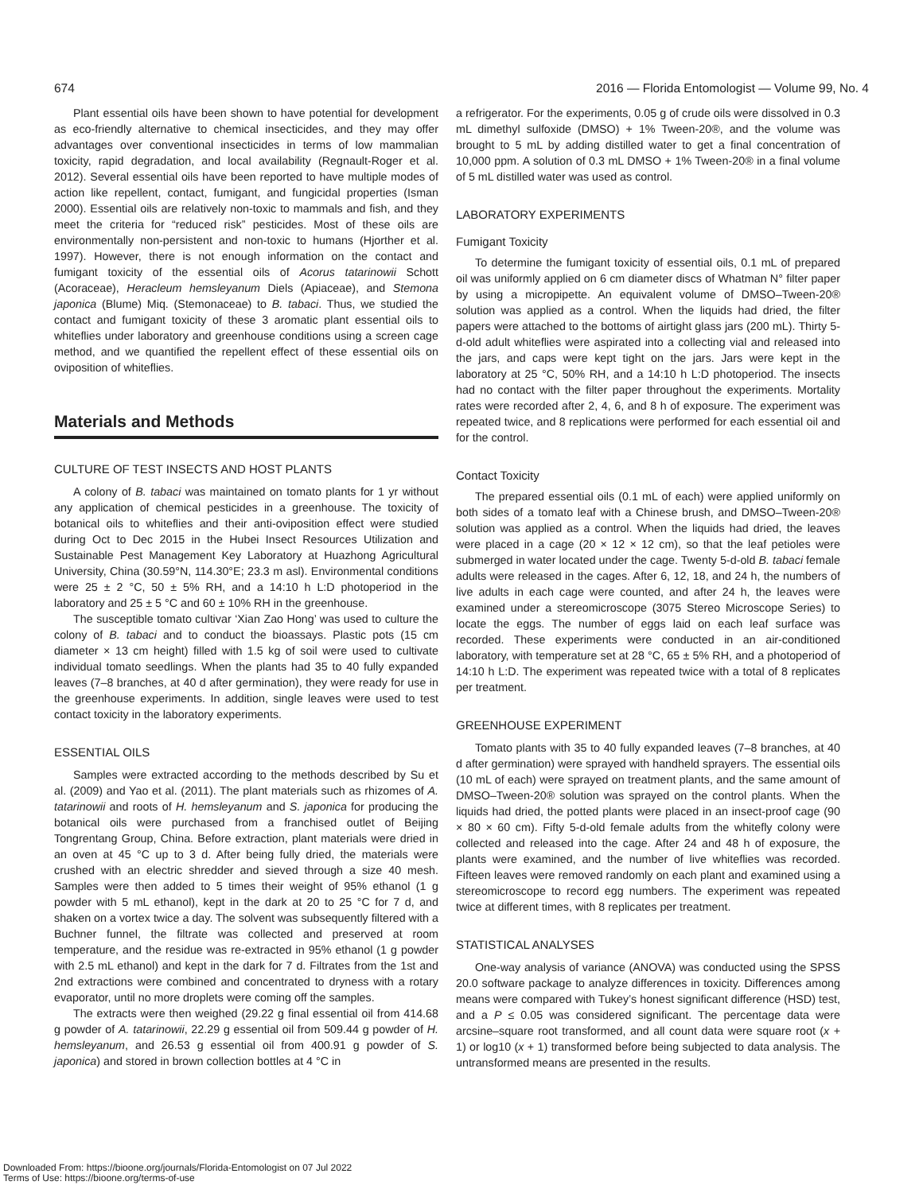674 2016 — Florida Entomologist — Volume 99, No. 4
Plant essential oils have been shown to have potential for development as eco-friendly alternative to chemical insecticides, and they may offer advantages over conventional insecticides in terms of low mammalian toxicity, rapid degradation, and local availability (Regnault-Roger et al. 2012). Several essential oils have been reported to have multiple modes of action like repellent, contact, fumigant, and fungicidal properties (Isman 2000). Essential oils are relatively non-toxic to mammals and fish, and they meet the criteria for “reduced risk” pesticides. Most of these oils are environmentally non-persistent and non-toxic to humans (Hjorther et al. 1997). However, there is not enough information on the contact and fumigant toxicity of the essential oils of Acorus tatarinowii Schott (Acoraceae), Heracleum hemsleyanum Diels (Apiaceae), and Stemona japonica (Blume) Miq. (Stemonaceae) to B. tabaci. Thus, we studied the contact and fumigant toxicity of these 3 aromatic plant essential oils to whiteflies under laboratory and greenhouse conditions using a screen cage method, and we quantified the repellent effect of these essential oils on oviposition of whiteflies.
Materials and Methods
CULTURE OF TEST INSECTS AND HOST PLANTS
A colony of B. tabaci was maintained on tomato plants for 1 yr without any application of chemical pesticides in a greenhouse. The toxicity of botanical oils to whiteflies and their anti-oviposition effect were studied during Oct to Dec 2015 in the Hubei Insect Resources Utilization and Sustainable Pest Management Key Laboratory at Huazhong Agricultural University, China (30.59°N, 114.30°E; 23.3 m asl). Environmental conditions were 25 ± 2 °C, 50 ± 5% RH, and a 14:10 h L:D photoperiod in the laboratory and 25 ± 5 °C and 60 ± 10% RH in the greenhouse.
The susceptible tomato cultivar ‘Xian Zao Hong’ was used to culture the colony of B. tabaci and to conduct the bioassays. Plastic pots (15 cm diameter × 13 cm height) filled with 1.5 kg of soil were used to cultivate individual tomato seedlings. When the plants had 35 to 40 fully expanded leaves (7–8 branches, at 40 d after germination), they were ready for use in the greenhouse experiments. In addition, single leaves were used to test contact toxicity in the laboratory experiments.
ESSENTIAL OILS
Samples were extracted according to the methods described by Su et al. (2009) and Yao et al. (2011). The plant materials such as rhizomes of A. tatarinowii and roots of H. hemsleyanum and S. japonica for producing the botanical oils were purchased from a franchised outlet of Beijing Tongrentang Group, China. Before extraction, plant materials were dried in an oven at 45 °C up to 3 d. After being fully dried, the materials were crushed with an electric shredder and sieved through a size 40 mesh. Samples were then added to 5 times their weight of 95% ethanol (1 g powder with 5 mL ethanol), kept in the dark at 20 to 25 °C for 7 d, and shaken on a vortex twice a day. The solvent was subsequently filtered with a Buchner funnel, the filtrate was collected and preserved at room temperature, and the residue was re-extracted in 95% ethanol (1 g powder with 2.5 mL ethanol) and kept in the dark for 7 d. Filtrates from the 1st and 2nd extractions were combined and concentrated to dryness with a rotary evaporator, until no more droplets were coming off the samples.
The extracts were then weighed (29.22 g final essential oil from 414.68 g powder of A. tatarinowii, 22.29 g essential oil from 509.44 g powder of H. hemsleyanum, and 26.53 g essential oil from 400.91 g powder of S. japonica) and stored in brown collection bottles at 4 °C in
a refrigerator. For the experiments, 0.05 g of crude oils were dissolved in 0.3 mL dimethyl sulfoxide (DMSO) + 1% Tween-20®, and the volume was brought to 5 mL by adding distilled water to get a final concentration of 10,000 ppm. A solution of 0.3 mL DMSO + 1% Tween-20® in a final volume of 5 mL distilled water was used as control.
LABORATORY EXPERIMENTS
Fumigant Toxicity
To determine the fumigant toxicity of essential oils, 0.1 mL of prepared oil was uniformly applied on 6 cm diameter discs of Whatman N° filter paper by using a micropipette. An equivalent volume of DMSO–Tween-20® solution was applied as a control. When the liquids had dried, the filter papers were attached to the bottoms of airtight glass jars (200 mL). Thirty 5-d-old adult whiteflies were aspirated into a collecting vial and released into the jars, and caps were kept tight on the jars. Jars were kept in the laboratory at 25 °C, 50% RH, and a 14:10 h L:D photoperiod. The insects had no contact with the filter paper throughout the experiments. Mortality rates were recorded after 2, 4, 6, and 8 h of exposure. The experiment was repeated twice, and 8 replications were performed for each essential oil and for the control.
Contact Toxicity
The prepared essential oils (0.1 mL of each) were applied uniformly on both sides of a tomato leaf with a Chinese brush, and DMSO–Tween-20® solution was applied as a control. When the liquids had dried, the leaves were placed in a cage (20 × 12 × 12 cm), so that the leaf petioles were submerged in water located under the cage. Twenty 5-d-old B. tabaci female adults were released in the cages. After 6, 12, 18, and 24 h, the numbers of live adults in each cage were counted, and after 24 h, the leaves were examined under a stereomicroscope (3075 Stereo Microscope Series) to locate the eggs. The number of eggs laid on each leaf surface was recorded. These experiments were conducted in an air-conditioned laboratory, with temperature set at 28 °C, 65 ± 5% RH, and a photoperiod of 14:10 h L:D. The experiment was repeated twice with a total of 8 replicates per treatment.
GREENHOUSE EXPERIMENT
Tomato plants with 35 to 40 fully expanded leaves (7–8 branches, at 40 d after germination) were sprayed with handheld sprayers. The essential oils (10 mL of each) were sprayed on treatment plants, and the same amount of DMSO–Tween-20® solution was sprayed on the control plants. When the liquids had dried, the potted plants were placed in an insect-proof cage (90 × 80 × 60 cm). Fifty 5-d-old female adults from the whitefly colony were collected and released into the cage. After 24 and 48 h of exposure, the plants were examined, and the number of live whiteflies was recorded. Fifteen leaves were removed randomly on each plant and examined using a stereomicroscope to record egg numbers. The experiment was repeated twice at different times, with 8 replicates per treatment.
STATISTICAL ANALYSES
One-way analysis of variance (ANOVA) was conducted using the SPSS 20.0 software package to analyze differences in toxicity. Differences among means were compared with Tukey’s honest significant difference (HSD) test, and a P ≤ 0.05 was considered significant. The percentage data were arcsine–square root transformed, and all count data were square root (x + 1) or log10 (x + 1) transformed before being subjected to data analysis. The untransformed means are presented in the results.
Downloaded From: https://bioone.org/journals/Florida-Entomologist on 07 Jul 2022
Terms of Use: https://bioone.org/terms-of-use